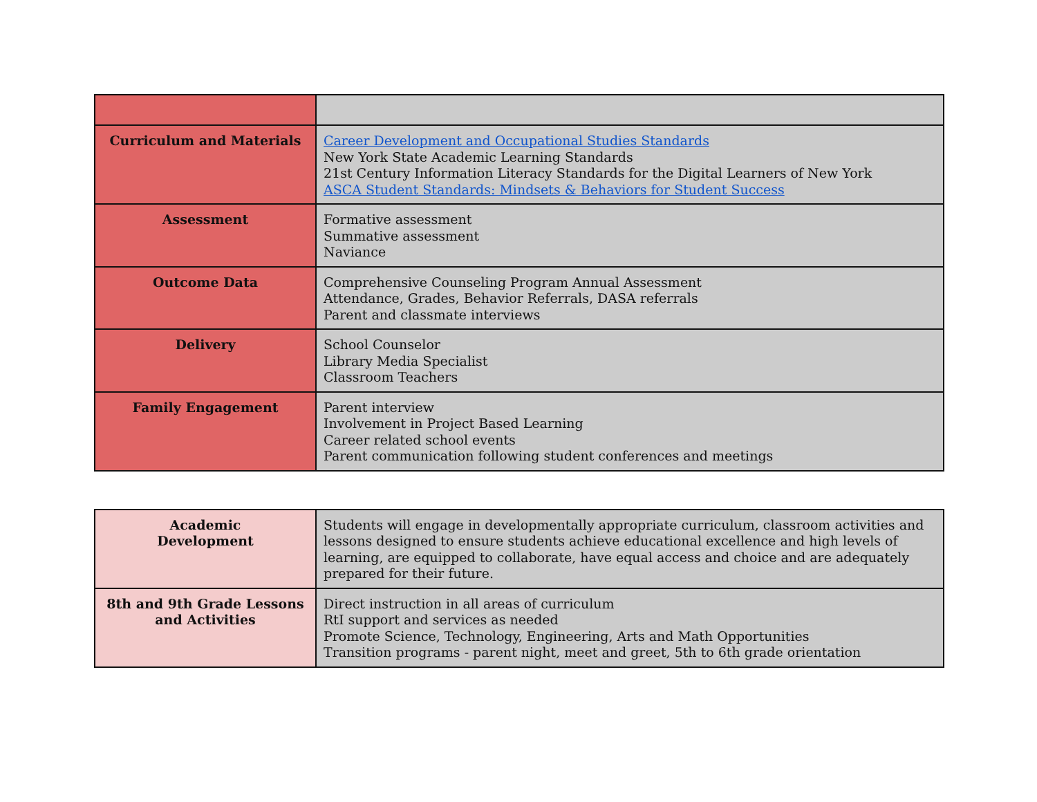| Curriculum and Materials | Career Development and Occupational Studies Standards New York State Academic Learning Standards 21st Century Information Literacy Standards for the Digital Learners of New York ASCA Student Standards: Mindsets & Behaviors for Student Success |
| Assessment | Formative assessment Summative assessment Naviance |
| Outcome Data | Comprehensive Counseling Program Annual Assessment Attendance, Grades, Behavior Referrals, DASA referrals Parent and classmate interviews |
| Delivery | School Counselor Library Media Specialist Classroom Teachers |
| Family Engagement | Parent interview Involvement in Project Based Learning Career related school events Parent communication following student conferences and meetings |
| Academic Development | Students will engage in developmentally appropriate curriculum, classroom activities and lessons designed to ensure students achieve educational excellence and high levels of learning, are equipped to collaborate, have equal access and choice and are adequately prepared for their future. |
| 8th and 9th Grade Lessons and Activities | Direct instruction in all areas of curriculum RtI support and services as needed Promote Science, Technology, Engineering, Arts and Math Opportunities Transition programs - parent night, meet and greet, 5th to 6th grade orientation |